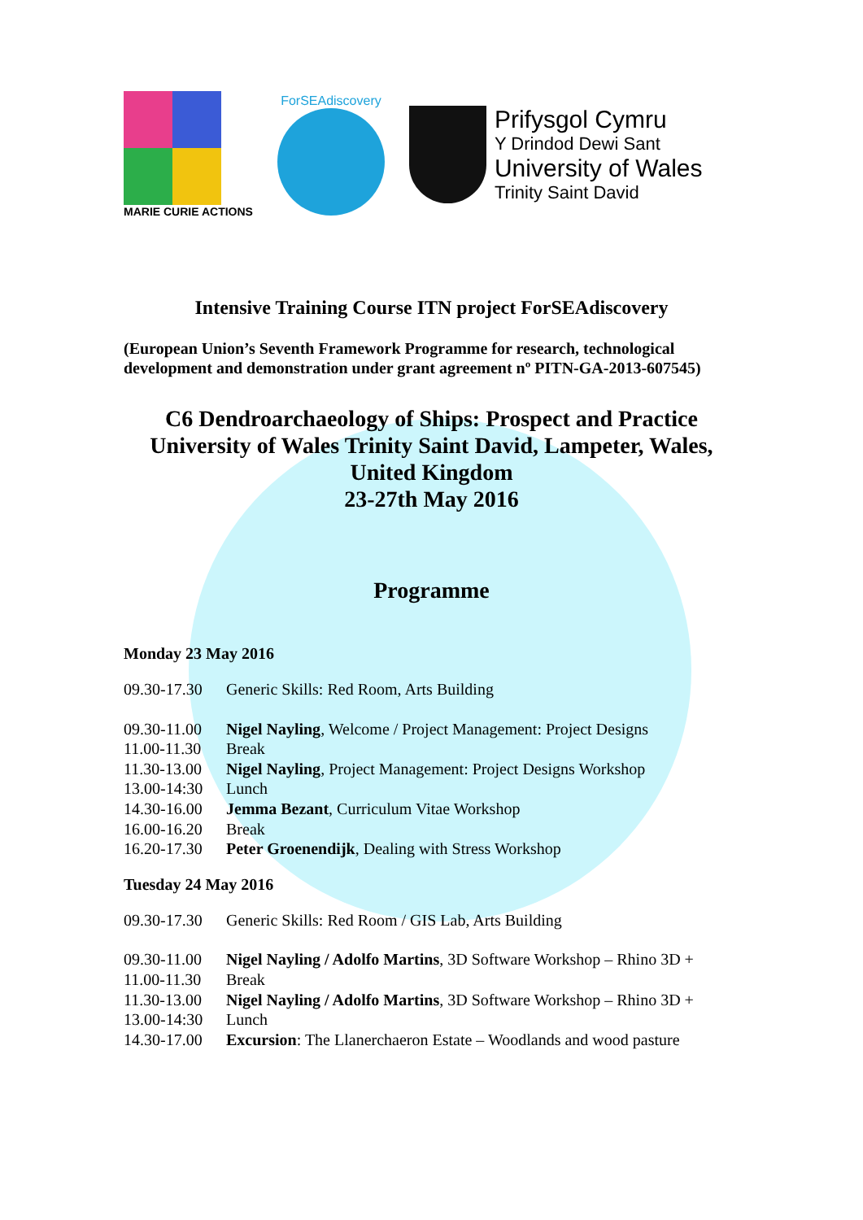MARIE CURIE ACTIONS ForSEAdiscovery
Prifysgol Cymru
Y Drindod Dewi Sant
University of Wales
Trinity Saint David
Intensive Training Course ITN project ForSEAdiscovery
(European Union’s Seventh Framework Programme for research, technological development and demonstration under grant agreement nº PITN-GA-2013-607545)
C6 Dendroarchaeology of Ships: Prospect and Practice
University of Wales Trinity Saint David, Lampeter, Wales,
United Kingdom
23-27th May 2016
Programme
Monday 23 May 2016
09.30-17.30 Generic Skills: Red Room, Arts Building
09.30-11.00 Nigel Nayling, Welcome / Project Management: Project Designs
11.00-11.30 Break
11.30-13.00 Nigel Nayling, Project Management: Project Designs Workshop
13.00-14:30 Lunch
14.30-16.00 Jemma Bezant, Curriculum Vitae Workshop
16.00-16.20 Break
16.20-17.30 Peter Groenendijk, Dealing with Stress Workshop
Tuesday 24 May 2016
09.30-17.30 Generic Skills: Red Room / GIS Lab, Arts Building
09.30-11.00 Nigel Nayling / Adolfo Martins, 3D Software Workshop – Rhino 3D +
11.00-11.30 Break
11.30-13.00 Nigel Nayling / Adolfo Martins, 3D Software Workshop – Rhino 3D +
13.00-14:30 Lunch
14.30-17.00 Excursion: The Llanerchaeron Estate – Woodlands and wood pasture